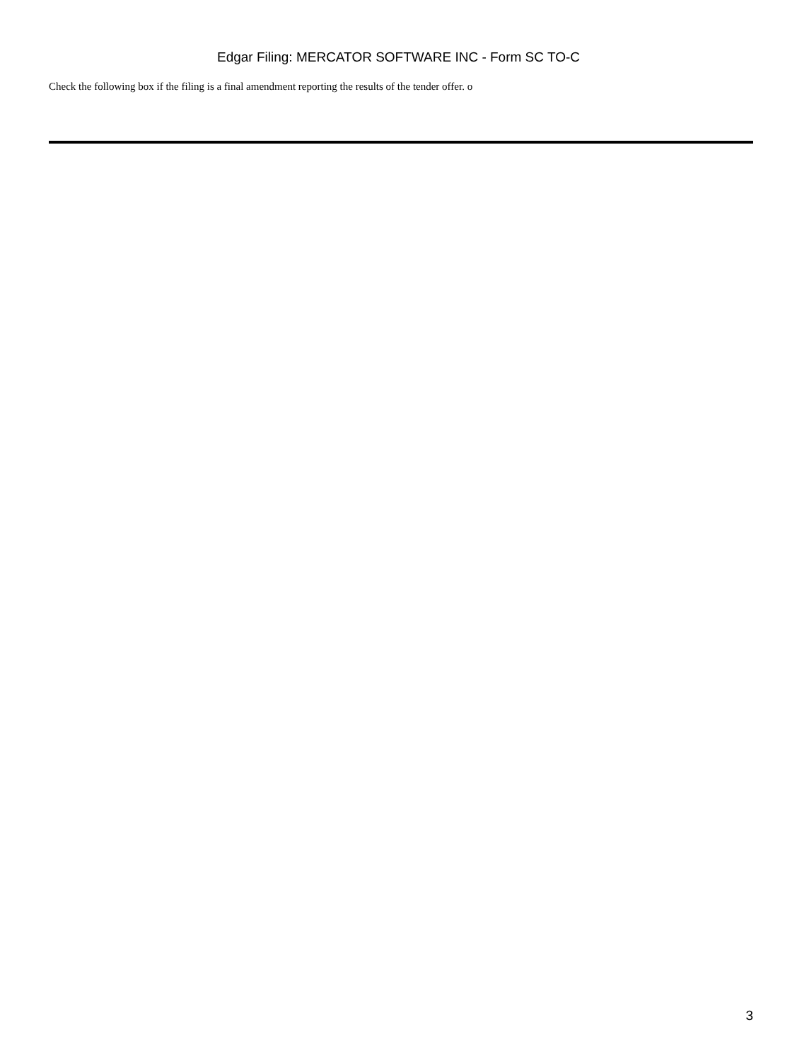Edgar Filing: MERCATOR SOFTWARE INC - Form SC TO-C
Check the following box if the filing is a final amendment reporting the results of the tender offer. o
3